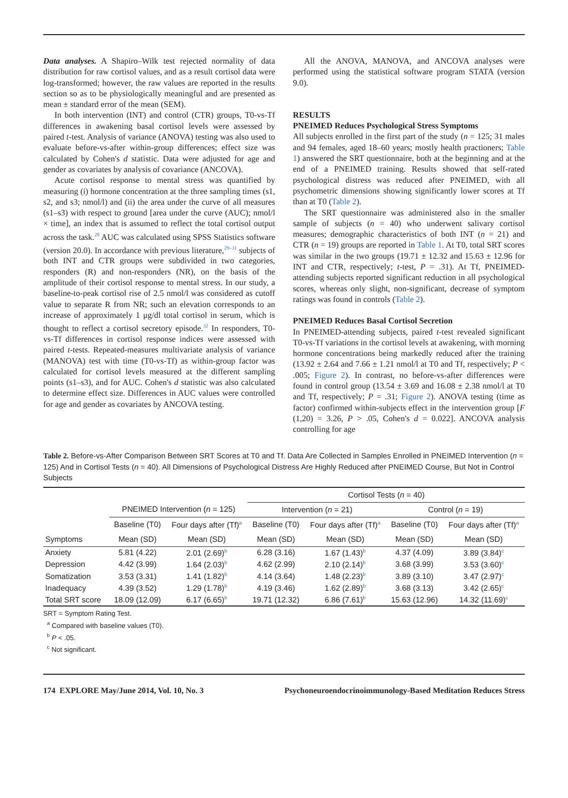Data analyses. A Shapiro–Wilk test rejected normality of data distribution for raw cortisol values, and as a result cortisol data were log-transformed; however, the raw values are reported in the results section so as to be physiologically meaningful and are presented as mean ± standard error of the mean (SEM).
In both intervention (INT) and control (CTR) groups, T0-vs-Tf differences in awakening basal cortisol levels were assessed by paired t-test. Analysis of variance (ANOVA) testing was also used to evaluate before-vs-after within-group differences; effect size was calculated by Cohen's d statistic. Data were adjusted for age and gender as covariates by analysis of covariance (ANCOVA).
Acute cortisol response to mental stress was quantified by measuring (i) hormone concentration at the three sampling times (s1, s2, and s3; nmol/l) and (ii) the area under the curve of all measures (s1–s3) with respect to ground [area under the curve (AUC); nmol/l × time], an index that is assumed to reflect the total cortisol output across the task.<sup>28</sup> AUC was calculated using SPSS Statistics software (version 20.0). In accordance with previous literature,<sup>29–31</sup> subjects of both INT and CTR groups were subdivided in two categories, responders (R) and non-responders (NR), on the basis of the amplitude of their cortisol response to mental stress. In our study, a baseline-to-peak cortisol rise of 2.5 nmol/l was considered as cutoff value to separate R from NR; such an elevation corresponds to an increase of approximately 1 μg/dl total cortisol in serum, which is thought to reflect a cortisol secretory episode.<sup>32</sup> In responders, T0-vs-Tf differences in cortisol response indices were assessed with paired t-tests. Repeated-measures multivariate analysis of variance (MANOVA) test with time (T0-vs-Tf) as within-group factor was calculated for cortisol levels measured at the different sampling points (s1–s3), and for AUC. Cohen's d statistic was also calculated to determine effect size. Differences in AUC values were controlled for age and gender as covariates by ANCOVA testing.
All the ANOVA, MANOVA, and ANCOVA analyses were performed using the statistical software program STATA (version 9.0).
RESULTS
PNEIMED Reduces Psychological Stress Symptoms
All subjects enrolled in the first part of the study (n = 125; 31 males and 94 females, aged 18–60 years; mostly health practioners; Table 1) answered the SRT questionnaire, both at the beginning and at the end of a PNEIMED training. Results showed that self-rated psychological distress was reduced after PNEIMED, with all psychometric dimensions showing significantly lower scores at Tf than at T0 (Table 2).
The SRT questionnaire was administered also in the smaller sample of subjects (n = 40) who underwent salivary cortisol measures; demographic characteristics of both INT (n = 21) and CTR (n = 19) groups are reported in Table 1. At T0, total SRT scores was similar in the two groups (19.71 ± 12.32 and 15.63 ± 12.96 for INT and CTR, respectively; t-test, P = .31). At Tf, PNEIMED-attending subjects reported significant reduction in all psychological scores, whereas only slight, non-significant, decrease of symptom ratings was found in controls (Table 2).
PNEIMED Reduces Basal Cortisol Secretion
In PNEIMED-attending subjects, paired t-test revealed significant T0-vs-Tf variations in the cortisol levels at awakening, with morning hormone concentrations being markedly reduced after the training (13.92 ± 2.64 and 7.66 ± 1.21 nmol/l at T0 and Tf, respectively; P < .005; Figure 2). In contrast, no before-vs-after differences were found in control group (13.54 ± 3.69 and 16.08 ± 2.38 nmol/l at T0 and Tf, respectively; P = .31; Figure 2). ANOVA testing (time as factor) confirmed within-subjects effect in the intervention group [F (1,20) = 3.26, P > .05, Cohen's d = 0.022]. ANCOVA analysis controlling for age
Table 2. Before-vs-After Comparison Between SRT Scores at T0 and Tf. Data Are Collected in Samples Enrolled in PNEIMED Intervention (n = 125) And in Cortisol Tests (n = 40). All Dimensions of Psychological Distress Are Highly Reduced after PNEIMED Course, But Not in Control Subjects
| | | | Cortisol Tests ( n = 40) | | | |
| --- | --- | --- | --- | --- | --- | --- |
| | PNEIMED Intervention ( n = 125) | | Intervention ( n = 21) | | Control ( n = 19) | |
| | Baseline (T0) | Four days after (Tf)<sup>a</sup> | Baseline (T0) | Four days after (Tf)<sup>a</sup> | Baseline (T0) | Four days after (Tf)<sup>a</sup> |
| Symptoms | Mean (SD) | Mean (SD) | Mean (SD) | Mean (SD) | Mean (SD) | Mean (SD) |
| Anxiety | 5.81 (4.22) | 2.01 (2.69)<sup>b</sup> | 6.28 (3.16) | 1.67 (1.43)<sup>b</sup> | 4.37 (4.09) | 3.89 (3.84)<sup>c</sup> |
| Depression | 4.42 (3.99) | 1.64 (2.03)<sup>b</sup> | 4.62 (2.99) | 2.10 (2.14)<sup>b</sup> | 3.68 (3.99) | 3.53 (3.60)<sup>c</sup> |
| Somatization | 3.53 (3.31) | 1.41 (1.82)<sup>b</sup> | 4.14 (3.64) | 1.48 (2.23)<sup>b</sup> | 3.89 (3.10) | 3.47 (2.97)<sup>c</sup> |
| Inadequacy | 4.39 (3.52) | 1.29 (1.78)<sup>b</sup> | 4.19 (3.46) | 1.62 (2.89)<sup>b</sup> | 3.68 (3.13) | 3.42 (2.65)<sup>c</sup> |
| Total SRT score | 18.09 (12.09) | 6.17 (6.65)<sup>b</sup> | 19.71 (12.32) | 6.86 (7.61)<sup>b</sup> | 15.63 (12.96) | 14.32 (11.69)<sup>c</sup> |
SRT = Symptom Rating Test.
<sup>a</sup> Compared with baseline values (T0).
<sup>b</sup> P < .05.
<sup>c</sup> Not significant.
174 EXPLORE May/June 2014, Vol. 10, No. 3 Psychoneuroendocrinoimmunology-Based Meditation Reduces Stress